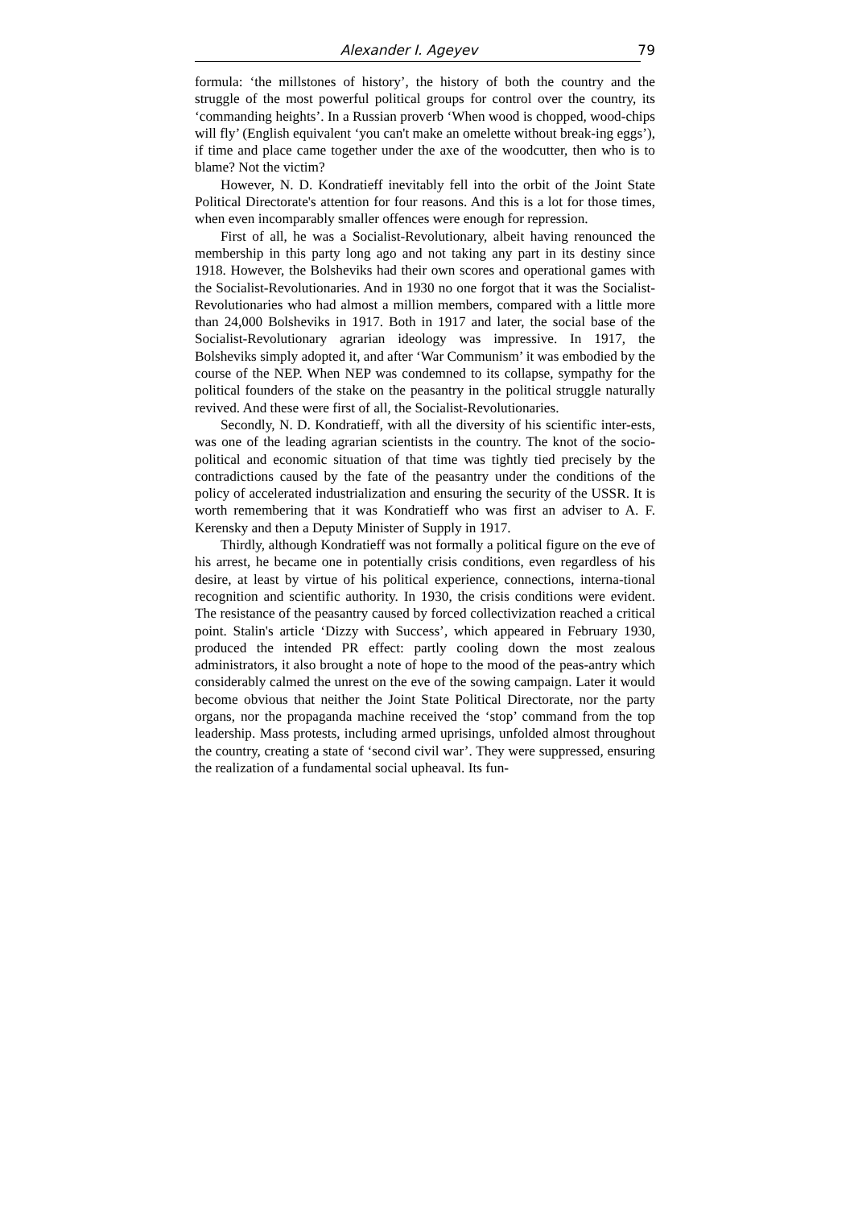Alexander I. Ageyev 79
formula: ‘the millstones of history’, the history of both the country and the struggle of the most powerful political groups for control over the country, its ‘commanding heights’. In a Russian proverb ‘When wood is chopped, wood-chips will fly’ (English equivalent ‘you can't make an omelette without break-ing eggs’), if time and place came together under the axe of the woodcutter, then who is to blame? Not the victim?
However, N. D. Kondratieff inevitably fell into the orbit of the Joint State Political Directorate's attention for four reasons. And this is a lot for those times, when even incomparably smaller offences were enough for repression.
First of all, he was a Socialist-Revolutionary, albeit having renounced the membership in this party long ago and not taking any part in its destiny since 1918. However, the Bolsheviks had their own scores and operational games with the Socialist-Revolutionaries. And in 1930 no one forgot that it was the Socialist-Revolutionaries who had almost a million members, compared with a little more than 24,000 Bolsheviks in 1917. Both in 1917 and later, the social base of the Socialist-Revolutionary agrarian ideology was impressive. In 1917, the Bolsheviks simply adopted it, and after ‘War Communism’ it was embodied by the course of the NEP. When NEP was condemned to its collapse, sympathy for the political founders of the stake on the peasantry in the political struggle naturally revived. And these were first of all, the Socialist-Revolutionaries.
Secondly, N. D. Kondratieff, with all the diversity of his scientific inter-ests, was one of the leading agrarian scientists in the country. The knot of the socio-political and economic situation of that time was tightly tied precisely by the contradictions caused by the fate of the peasantry under the conditions of the policy of accelerated industrialization and ensuring the security of the USSR. It is worth remembering that it was Kondratieff who was first an adviser to A. F. Kerensky and then a Deputy Minister of Supply in 1917.
Thirdly, although Kondratieff was not formally a political figure on the eve of his arrest, he became one in potentially crisis conditions, even regardless of his desire, at least by virtue of his political experience, connections, interna-tional recognition and scientific authority. In 1930, the crisis conditions were evident. The resistance of the peasantry caused by forced collectivization reached a critical point. Stalin's article ‘Dizzy with Success’, which appeared in February 1930, produced the intended PR effect: partly cooling down the most zealous administrators, it also brought a note of hope to the mood of the peas-antry which considerably calmed the unrest on the eve of the sowing campaign. Later it would become obvious that neither the Joint State Political Directorate, nor the party organs, nor the propaganda machine received the ‘stop’ command from the top leadership. Mass protests, including armed uprisings, unfolded almost throughout the country, creating a state of ‘second civil war’. They were suppressed, ensuring the realization of a fundamental social upheaval. Its fun-